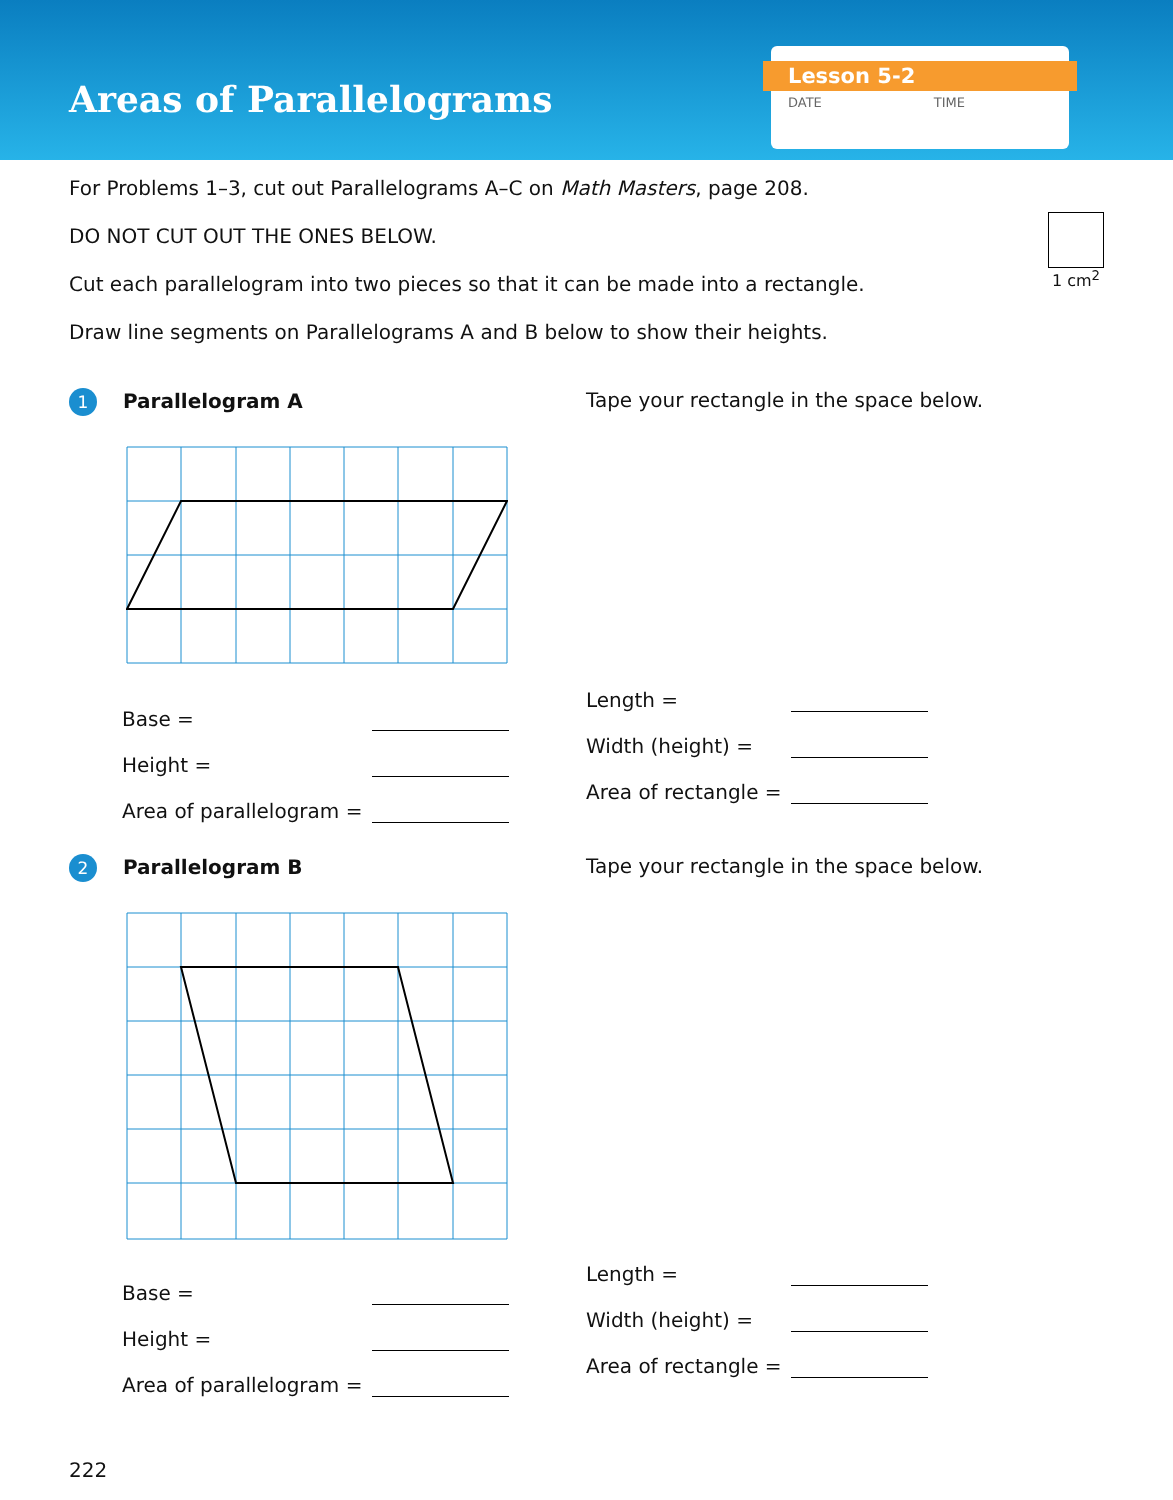Areas of Parallelograms
Lesson 5-2
DATE TIME
For Problems 1–3, cut out Parallelograms A–C on Math Masters, page 208.
DO NOT CUT OUT THE ONES BELOW.
Cut each parallelogram into two pieces so that it can be made into a rectangle.
Draw line segments on Parallelograms A and B below to show their heights.
1 cm<sup>2</sup>
1 Parallelogram A
Base =
Height =
Area of parallelogram =
Tape your rectangle in the space below.
Length =
Width (height) =
Area of rectangle =
2 Parallelogram B
Base =
Height =
Area of parallelogram =
Tape your rectangle in the space below.
Length =
Width (height) =
Area of rectangle =
222